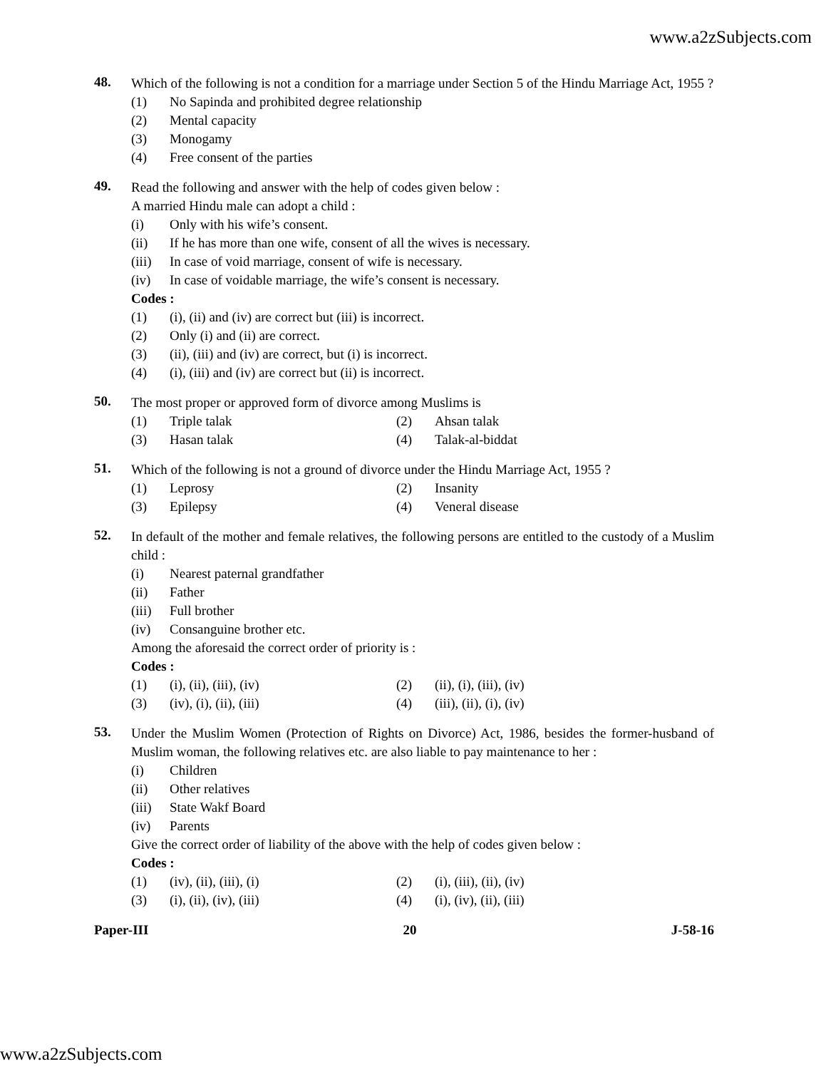www.a2zSubjects.com
48.
Which of the following is not a condition for a marriage under Section 5 of the Hindu Marriage Act, 1955 ?
(1) No Sapinda and prohibited degree relationship
(2) Mental capacity
(3) Monogamy
(4) Free consent of the parties
49.
Read the following and answer with the help of codes given below :
A married Hindu male can adopt a child :
(i) Only with his wife’s consent.
(ii) If he has more than one wife, consent of all the wives is necessary.
(iii) In case of void marriage, consent of wife is necessary.
(iv) In case of voidable marriage, the wife’s consent is necessary.
Codes :
(1) (i), (ii) and (iv) are correct but (iii) is incorrect.
(2) Only (i) and (ii) are correct.
(3) (ii), (iii) and (iv) are correct, but (i) is incorrect.
(4) (i), (iii) and (iv) are correct but (ii) is incorrect.
50.
The most proper or approved form of divorce among Muslims is
(1) Triple talak (2) Ahsan talak
(3) Hasan talak (4) Talak-al-biddat
51.
Which of the following is not a ground of divorce under the Hindu Marriage Act, 1955 ?
(1) Leprosy (2) Insanity
(3) Epilepsy (4) Veneral disease
52.
In default of the mother and female relatives, the following persons are entitled to the custody of a Muslim child :
(i) Nearest paternal grandfather
(ii) Father
(iii) Full brother
(iv) Consanguine brother etc.
Among the aforesaid the correct order of priority is :
Codes :
(1) (i), (ii), (iii), (iv) (2) (ii), (i), (iii), (iv)
(3) (iv), (i), (ii), (iii) (4) (iii), (ii), (i), (iv)
53.
Under the Muslim Women (Protection of Rights on Divorce) Act, 1986, besides the former-husband of Muslim woman, the following relatives etc. are also liable to pay maintenance to her :
(i) Children
(ii) Other relatives
(iii) State Wakf Board
(iv) Parents
Give the correct order of liability of the above with the help of codes given below :
Codes :
(1) (iv), (ii), (iii), (i) (2) (i), (iii), (ii), (iv)
(3) (i), (ii), (iv), (iii) (4) (i), (iv), (ii), (iii)
Paper-III 20 J-58-16
www.a2zSubjects.com